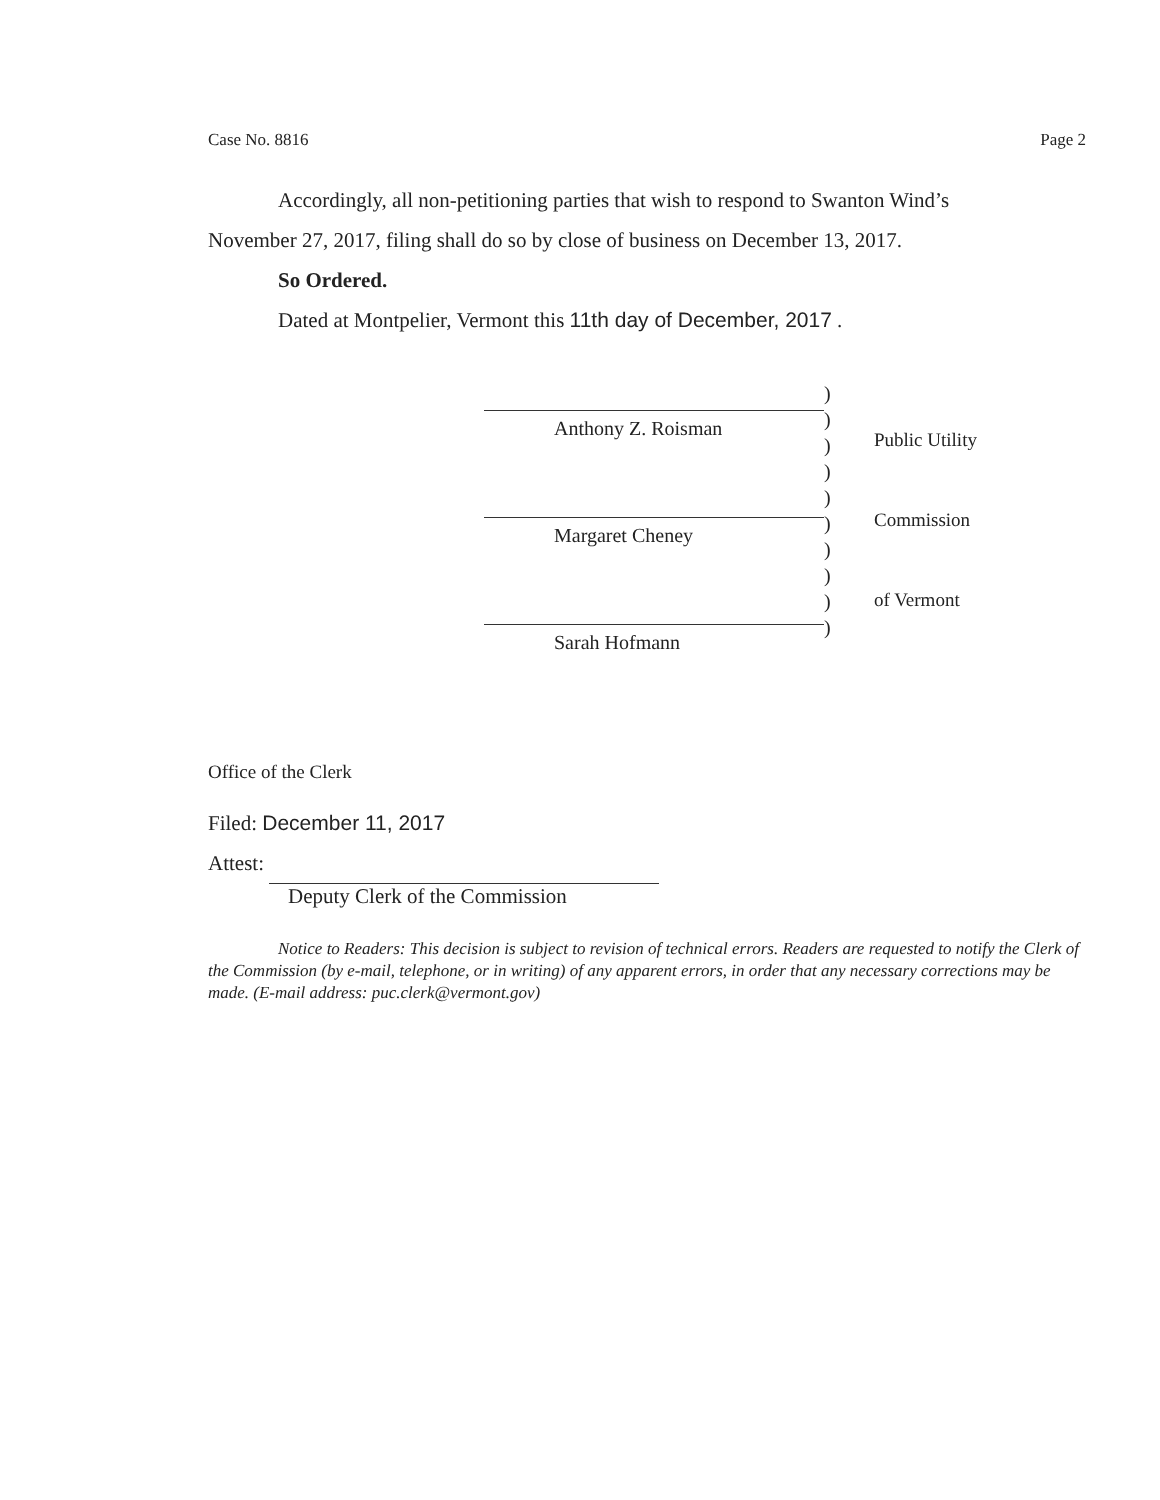Case No. 8816 Page 2
Accordingly, all non-petitioning parties that wish to respond to Swanton Wind’s
November 27, 2017, filing shall do so by close of business on December 13, 2017.
So Ordered.
Dated at Montpelier, Vermont this 11th day of December, 2017 .
Anthony Z. Roisman
Margaret Cheney
Sarah Hofmann
)
)
)
)
)
)
)
)
)
)
Public Utility
Commission
of Vermont
Office of the Clerk
Filed: December 11, 2017
Attest:
Deputy Clerk of the Commission
Notice to Readers: This decision is subject to revision of technical errors. Readers are requested to notify the Clerk of the Commission (by e-mail, telephone, or in writing) of any apparent errors, in order that any necessary corrections may be made. (E-mail address: puc.clerk@vermont.gov)